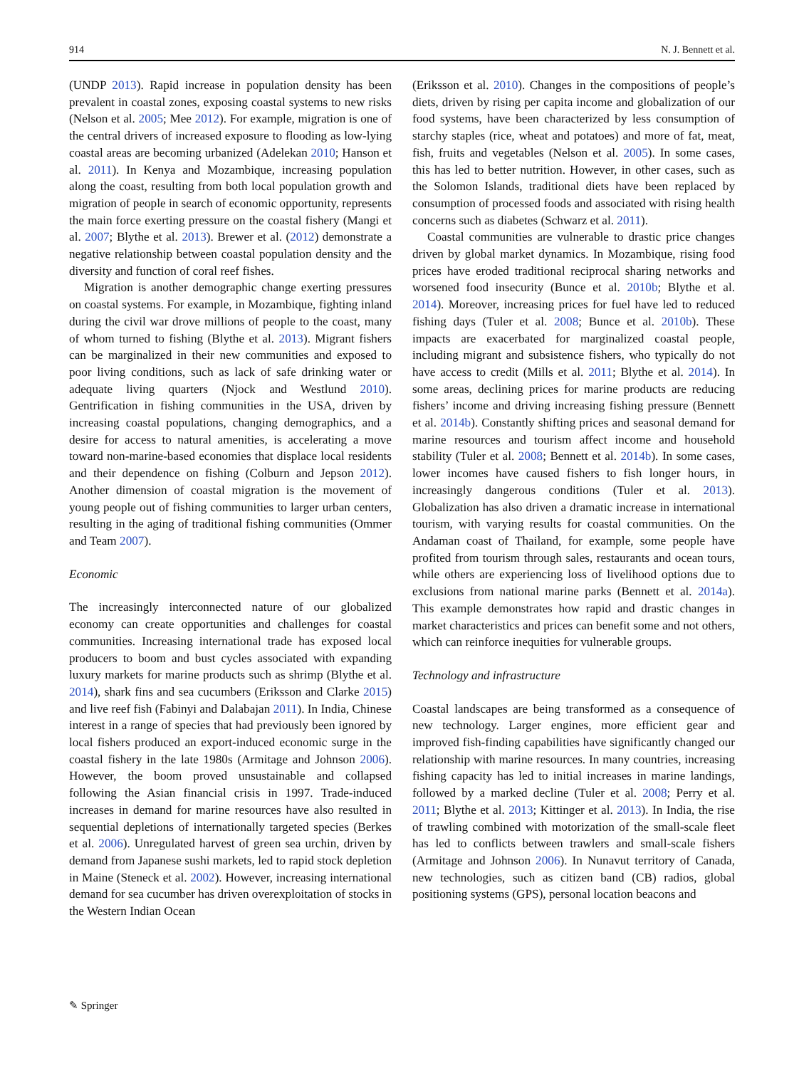914 N. J. Bennett et al.
(UNDP 2013). Rapid increase in population density has been prevalent in coastal zones, exposing coastal systems to new risks (Nelson et al. 2005; Mee 2012). For example, migration is one of the central drivers of increased exposure to flooding as low-lying coastal areas are becoming urbanized (Adelekan 2010; Hanson et al. 2011). In Kenya and Mozambique, increasing population along the coast, resulting from both local population growth and migration of people in search of economic opportunity, represents the main force exerting pressure on the coastal fishery (Mangi et al. 2007; Blythe et al. 2013). Brewer et al. (2012) demonstrate a negative relationship between coastal population density and the diversity and function of coral reef fishes.
Migration is another demographic change exerting pressures on coastal systems. For example, in Mozambique, fighting inland during the civil war drove millions of people to the coast, many of whom turned to fishing (Blythe et al. 2013). Migrant fishers can be marginalized in their new communities and exposed to poor living conditions, such as lack of safe drinking water or adequate living quarters (Njock and Westlund 2010). Gentrification in fishing communities in the USA, driven by increasing coastal populations, changing demographics, and a desire for access to natural amenities, is accelerating a move toward non-marine-based economies that displace local residents and their dependence on fishing (Colburn and Jepson 2012). Another dimension of coastal migration is the movement of young people out of fishing communities to larger urban centers, resulting in the aging of traditional fishing communities (Ommer and Team 2007).
Economic
The increasingly interconnected nature of our globalized economy can create opportunities and challenges for coastal communities. Increasing international trade has exposed local producers to boom and bust cycles associated with expanding luxury markets for marine products such as shrimp (Blythe et al. 2014), shark fins and sea cucumbers (Eriksson and Clarke 2015) and live reef fish (Fabinyi and Dalabajan 2011). In India, Chinese interest in a range of species that had previously been ignored by local fishers produced an export-induced economic surge in the coastal fishery in the late 1980s (Armitage and Johnson 2006). However, the boom proved unsustainable and collapsed following the Asian financial crisis in 1997. Trade-induced increases in demand for marine resources have also resulted in sequential depletions of internationally targeted species (Berkes et al. 2006). Unregulated harvest of green sea urchin, driven by demand from Japanese sushi markets, led to rapid stock depletion in Maine (Steneck et al. 2002). However, increasing international demand for sea cucumber has driven overexploitation of stocks in the Western Indian Ocean
(Eriksson et al. 2010). Changes in the compositions of people’s diets, driven by rising per capita income and globalization of our food systems, have been characterized by less consumption of starchy staples (rice, wheat and potatoes) and more of fat, meat, fish, fruits and vegetables (Nelson et al. 2005). In some cases, this has led to better nutrition. However, in other cases, such as the Solomon Islands, traditional diets have been replaced by consumption of processed foods and associated with rising health concerns such as diabetes (Schwarz et al. 2011).
Coastal communities are vulnerable to drastic price changes driven by global market dynamics. In Mozambique, rising food prices have eroded traditional reciprocal sharing networks and worsened food insecurity (Bunce et al. 2010b; Blythe et al. 2014). Moreover, increasing prices for fuel have led to reduced fishing days (Tuler et al. 2008; Bunce et al. 2010b). These impacts are exacerbated for marginalized coastal people, including migrant and subsistence fishers, who typically do not have access to credit (Mills et al. 2011; Blythe et al. 2014). In some areas, declining prices for marine products are reducing fishers’ income and driving increasing fishing pressure (Bennett et al. 2014b). Constantly shifting prices and seasonal demand for marine resources and tourism affect income and household stability (Tuler et al. 2008; Bennett et al. 2014b). In some cases, lower incomes have caused fishers to fish longer hours, in increasingly dangerous conditions (Tuler et al. 2013). Globalization has also driven a dramatic increase in international tourism, with varying results for coastal communities. On the Andaman coast of Thailand, for example, some people have profited from tourism through sales, restaurants and ocean tours, while others are experiencing loss of livelihood options due to exclusions from national marine parks (Bennett et al. 2014a). This example demonstrates how rapid and drastic changes in market characteristics and prices can benefit some and not others, which can reinforce inequities for vulnerable groups.
Technology and infrastructure
Coastal landscapes are being transformed as a consequence of new technology. Larger engines, more efficient gear and improved fish-finding capabilities have significantly changed our relationship with marine resources. In many countries, increasing fishing capacity has led to initial increases in marine landings, followed by a marked decline (Tuler et al. 2008; Perry et al. 2011; Blythe et al. 2013; Kittinger et al. 2013). In India, the rise of trawling combined with motorization of the small-scale fleet has led to conflicts between trawlers and small-scale fishers (Armitage and Johnson 2006). In Nunavut territory of Canada, new technologies, such as citizen band (CB) radios, global positioning systems (GPS), personal location beacons and
✎ Springer